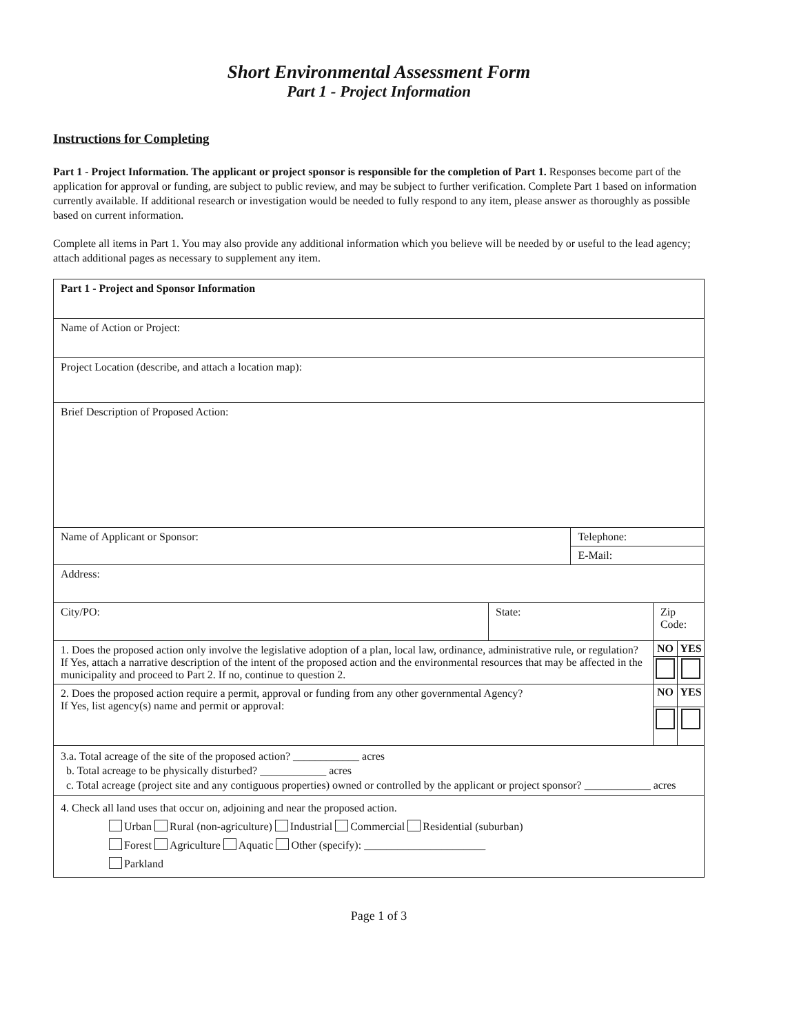Short Environmental Assessment Form
Part 1 - Project Information
Instructions for Completing
Part 1 - Project Information. The applicant or project sponsor is responsible for the completion of Part 1. Responses become part of the application for approval or funding, are subject to public review, and may be subject to further verification. Complete Part 1 based on information currently available. If additional research or investigation would be needed to fully respond to any item, please answer as thoroughly as possible based on current information.
Complete all items in Part 1. You may also provide any additional information which you believe will be needed by or useful to the lead agency; attach additional pages as necessary to supplement any item.
| Part 1 - Project and Sponsor Information | | | | |
| Name of Action or Project: | | | | |
| Project Location (describe, and attach a location map): | | | | |
| Brief Description of Proposed Action: | | | | |
| Name of Applicant or Sponsor: | | Telephone: | | |
| | | E-Mail: | | |
| Address: | | | | |
| City/PO: | State: | | Zip Code: | |
| 1. Does the proposed action only involve the legislative adoption of a plan, local law, ordinance, administrative rule, or regulation? If Yes, attach a narrative description of the intent of the proposed action and the environmental resources that may be affected in the municipality and proceed to Part 2. If no, continue to question 2. | | | NO | YES |
| 2. Does the proposed action require a permit, approval or funding from any other governmental Agency? If Yes, list agency(s) name and permit or approval: | | | NO | YES |
| 3.a. Total acreage of the site of the proposed action? ____________ acres b. Total acreage to be physically disturbed? ____________ acres c. Total acreage (project site and any contiguous properties) owned or controlled by the applicant or project sponsor? ____________ acres | | | | |
| 4. Check all land uses that occur on, adjoining and near the proposed action. Urban Rural (non-agriculture) Industrial Commercial Residential (suburban) Forest Agriculture Aquatic Other (specify): ______________________ Parkland | | | | |
Page 1 of 3